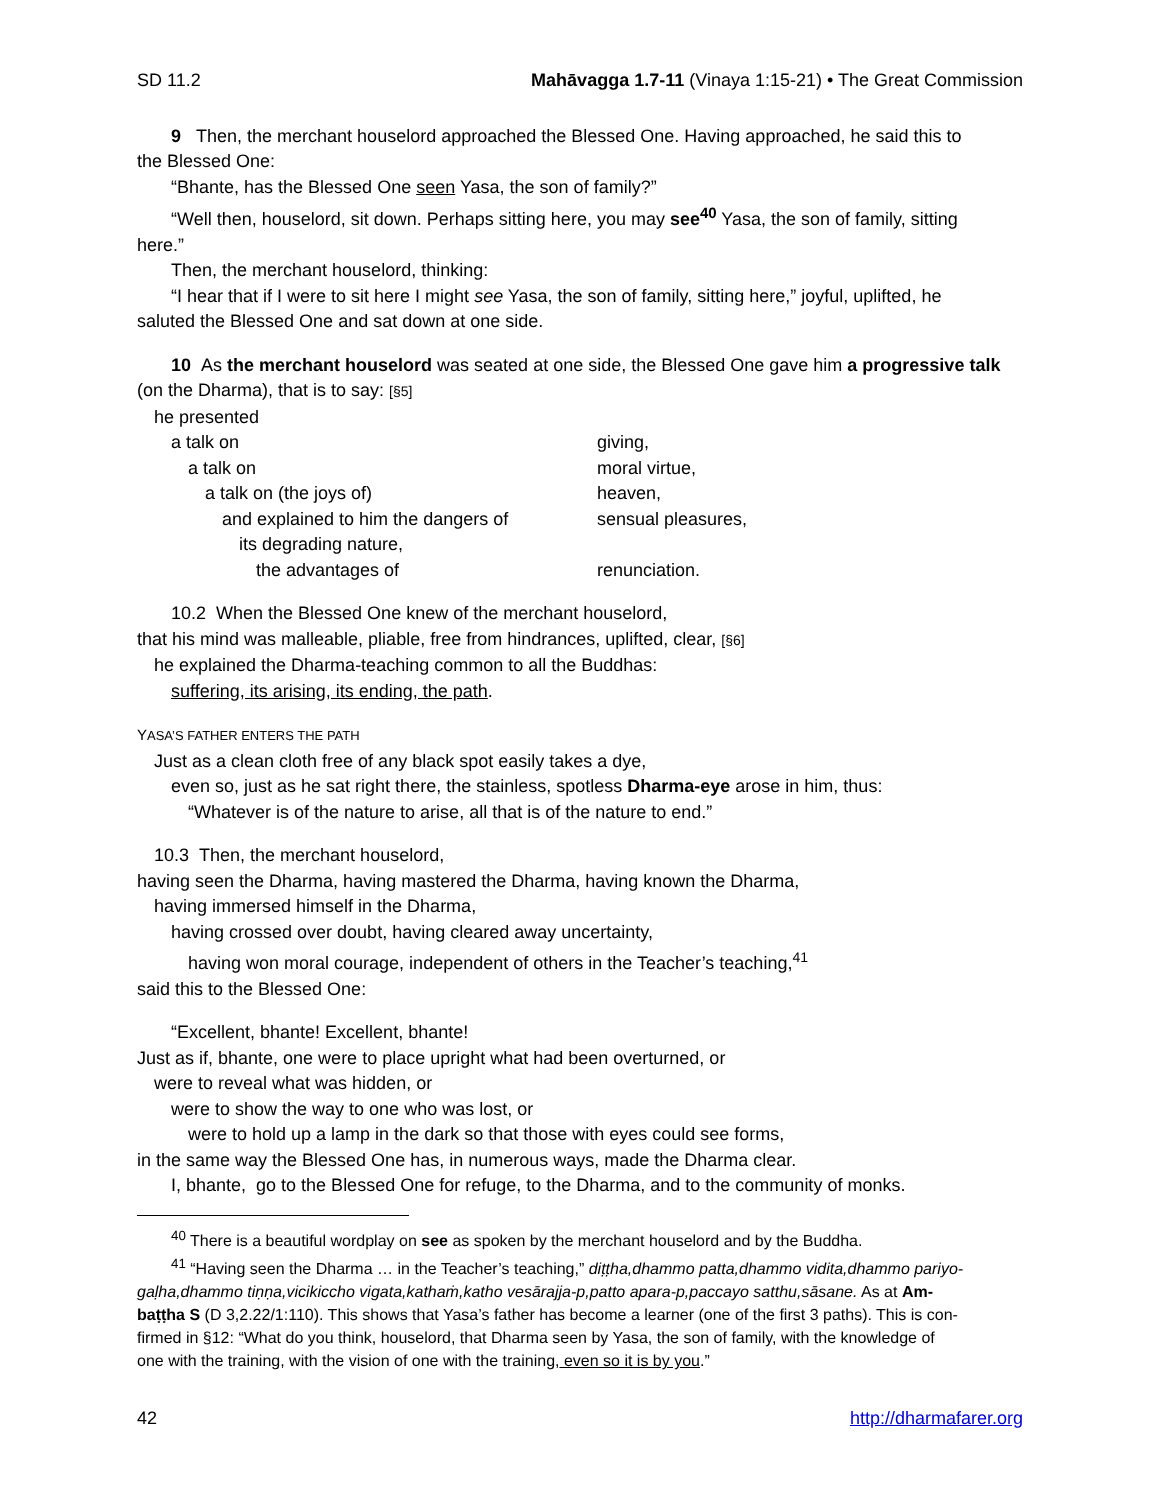SD 11.2 Mahāvagga 1.7-11 (Vinaya 1:15-21) • The Great Commission
9 Then, the merchant houselord approached the Blessed One. Having approached, he said this to
the Blessed One:
“Bhante, has the Blessed One seen Yasa, the son of family?”
“Well then, houselord, sit down. Perhaps sitting here, you may see<sup>40</sup> Yasa, the son of family, sitting
here.”
Then, the merchant houselord, thinking:
“I hear that if I were to sit here I might see Yasa, the son of family, sitting here,” joyful, uplifted, he
saluted the Blessed One and sat down at one side.
10 As the merchant houselord was seated at one side, the Blessed One gave him a progressive talk
(on the Dharma), that is to say: [§5]
he presented
| a talk on | giving, |
| a talk on | moral virtue, |
| a talk on (the joys of) | heaven, |
| and explained to him the dangers of | sensual pleasures, |
| its degrading nature, | |
| the advantages of | renunciation. |
10.2 When the Blessed One knew of the merchant houselord,
that his mind was malleable, pliable, free from hindrances, uplifted, clear, [§6]
he explained the Dharma-teaching common to all the Buddhas:
suffering, its arising, its ending, the path.
YASA’S FATHER ENTERS THE PATH
Just as a clean cloth free of any black spot easily takes a dye,
even so, just as he sat right there, the stainless, spotless Dharma-eye arose in him, thus:
“Whatever is of the nature to arise, all that is of the nature to end.”
10.3 Then, the merchant houselord,
having seen the Dharma, having mastered the Dharma, having known the Dharma,
having immersed himself in the Dharma,
having crossed over doubt, having cleared away uncertainty,
having won moral courage, independent of others in the Teacher’s teaching,<sup>41</sup>
said this to the Blessed One:
“Excellent, bhante! Excellent, bhante!
Just as if, bhante, one were to place upright what had been overturned, or
were to reveal what was hidden, or
were to show the way to one who was lost, or
were to hold up a lamp in the dark so that those with eyes could see forms,
in the same way the Blessed One has, in numerous ways, made the Dharma clear.
I, bhante, go to the Blessed One for refuge, to the Dharma, and to the community of monks.
<sup>40</sup> There is a beautiful wordplay on see as spoken by the merchant houselord and by the Buddha.
<sup>41</sup> “Having seen the Dharma … in the Teacher’s teaching,” diṭṭha,dhammo patta,dhammo vidita,dhammo pariyo-
gaḷha,dhammo tiṇṇa,vicikiccho vigata,kathaṁ,katho vesārajja-p,patto apara-p,paccayo satthu,sāsane. As at Am-
baṭṭha S (D 3,2.22/1:110). This shows that Yasa’s father has become a learner (one of the first 3 paths). This is con-
firmed in §12: “What do you think, houselord, that Dharma seen by Yasa, the son of family, with the knowledge of
one with the training, with the vision of one with the training, even so it is by you.”
42 http://dharmafarer.org